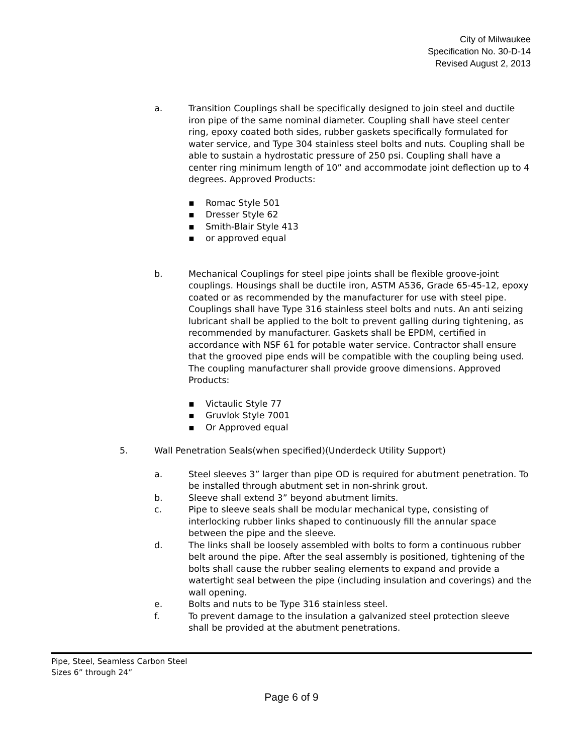City of Milwaukee
Specification No. 30-D-14
Revised August 2, 2013
a. Transition Couplings shall be specifically designed to join steel and ductile iron pipe of the same nominal diameter. Coupling shall have steel center ring, epoxy coated both sides, rubber gaskets specifically formulated for water service, and Type 304 stainless steel bolts and nuts. Coupling shall be able to sustain a hydrostatic pressure of 250 psi. Coupling shall have a center ring minimum length of 10” and accommodate joint deflection up to 4 degrees. Approved Products:
▪ Romac Style 501
▪ Dresser Style 62
▪ Smith-Blair Style 413
▪ or approved equal
b. Mechanical Couplings for steel pipe joints shall be flexible groove-joint couplings. Housings shall be ductile iron, ASTM A536, Grade 65-45-12, epoxy coated or as recommended by the manufacturer for use with steel pipe. Couplings shall have Type 316 stainless steel bolts and nuts. An anti seizing lubricant shall be applied to the bolt to prevent galling during tightening, as recommended by manufacturer. Gaskets shall be EPDM, certified in accordance with NSF 61 for potable water service. Contractor shall ensure that the grooved pipe ends will be compatible with the coupling being used. The coupling manufacturer shall provide groove dimensions. Approved Products:
▪ Victaulic Style 77
▪ Gruvlok Style 7001
▪ Or Approved equal
5. Wall Penetration Seals(when specified)(Underdeck Utility Support)
a. Steel sleeves 3” larger than pipe OD is required for abutment penetration. To be installed through abutment set in non-shrink grout.
b. Sleeve shall extend 3” beyond abutment limits.
c. Pipe to sleeve seals shall be modular mechanical type, consisting of interlocking rubber links shaped to continuously fill the annular space between the pipe and the sleeve.
d. The links shall be loosely assembled with bolts to form a continuous rubber belt around the pipe. After the seal assembly is positioned, tightening of the bolts shall cause the rubber sealing elements to expand and provide a watertight seal between the pipe (including insulation and coverings) and the wall opening.
e. Bolts and nuts to be Type 316 stainless steel.
f. To prevent damage to the insulation a galvanized steel protection sleeve shall be provided at the abutment penetrations.
Pipe, Steel, Seamless Carbon Steel
Sizes 6” through 24”
Page 6 of 9